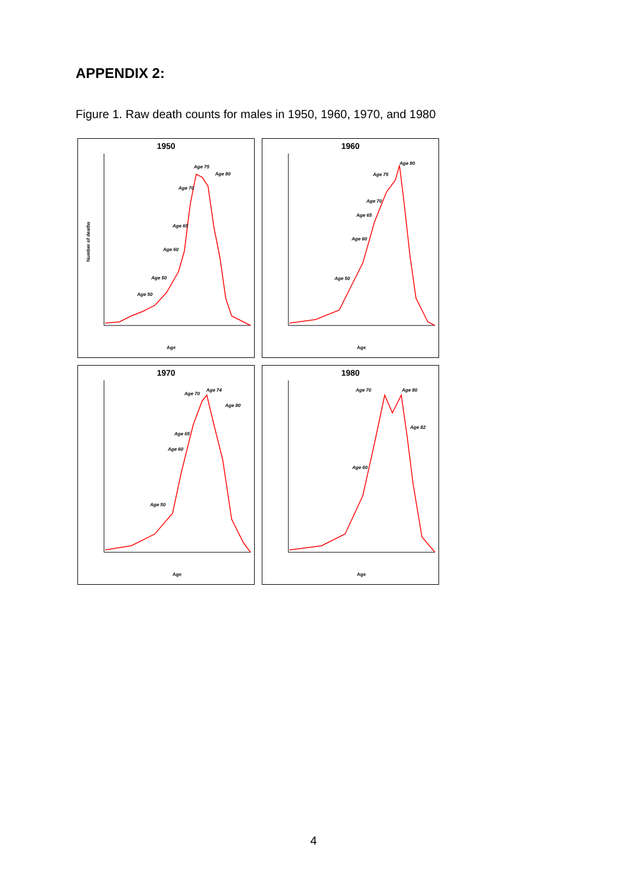APPENDIX 2:
Figure 1. Raw death counts for males in 1950, 1960, 1970, and 1980
1950
Age
Age 75
Age 80
Age 70
Age 65
Age 60
Age 50
Age 50
Number of deaths
1960
Age
Age 80
Age 75
Age 70
Age 65
Age 60
Age 50
1970
Age
Age 70
Age 74
Age 80
Age 65
Age 60
Age 50
1980
Age
Age 70
Age 80
Age 82
Age 60
4